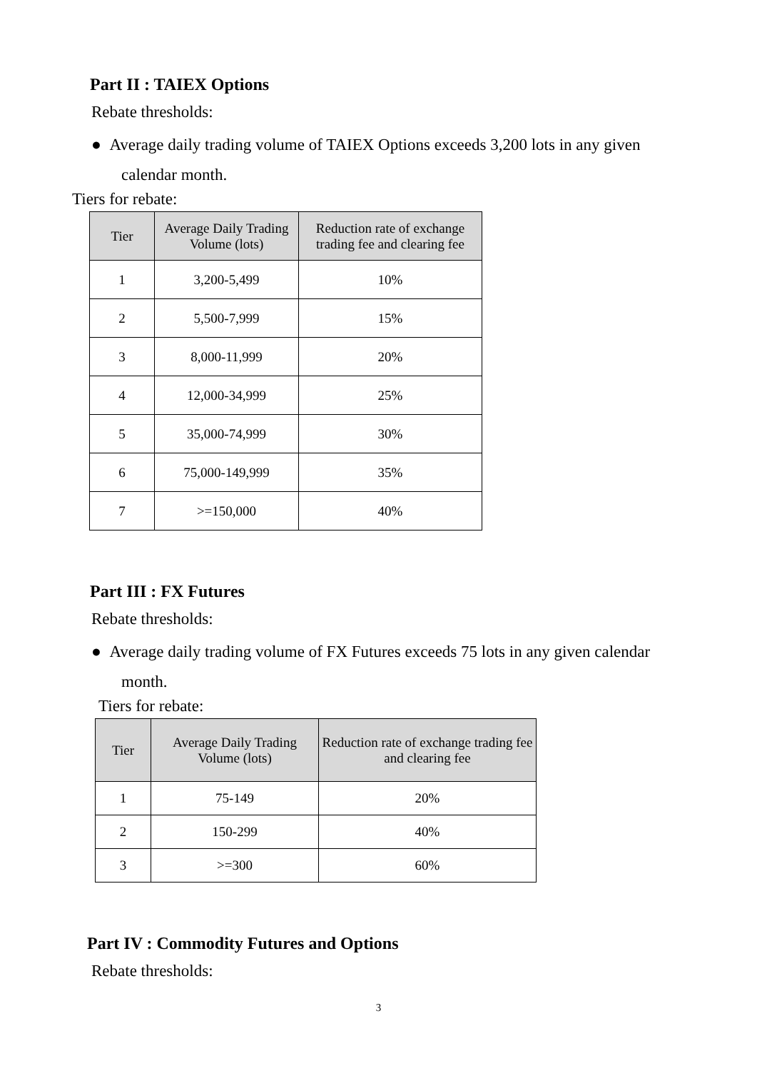Part II : TAIEX Options
Rebate thresholds:
● Average daily trading volume of TAIEX Options exceeds 3,200 lots in any given calendar month.
Tiers for rebate:
| Tier | Average Daily Trading Volume (lots) | Reduction rate of exchange trading fee and clearing fee |
| --- | --- | --- |
| 1 | 3,200-5,499 | 10% |
| 2 | 5,500-7,999 | 15% |
| 3 | 8,000-11,999 | 20% |
| 4 | 12,000-34,999 | 25% |
| 5 | 35,000-74,999 | 30% |
| 6 | 75,000-149,999 | 35% |
| 7 | >=150,000 | 40% |
Part III : FX Futures
Rebate thresholds:
● Average daily trading volume of FX Futures exceeds 75 lots in any given calendar month.
Tiers for rebate:
| Tier | Average Daily Trading Volume (lots) | Reduction rate of exchange trading fee and clearing fee |
| --- | --- | --- |
| 1 | 75-149 | 20% |
| 2 | 150-299 | 40% |
| 3 | >=300 | 60% |
Part IV : Commodity Futures and Options
Rebate thresholds:
3